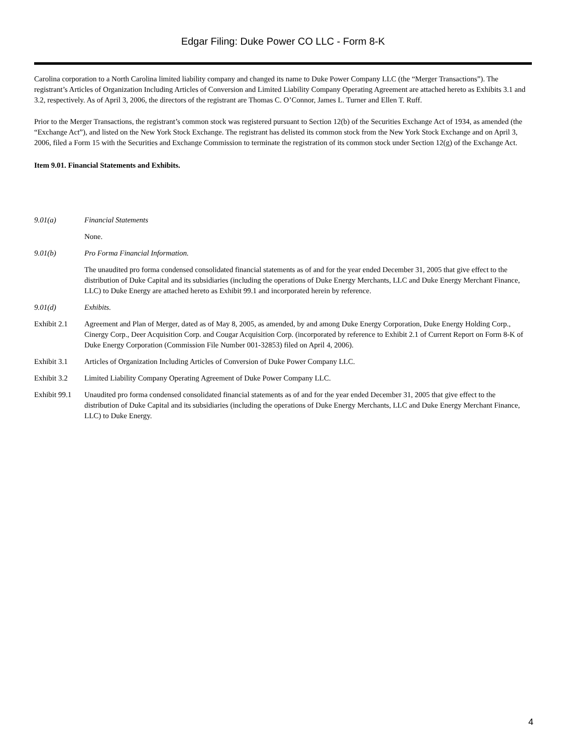Edgar Filing: Duke Power CO LLC - Form 8-K
Carolina corporation to a North Carolina limited liability company and changed its name to Duke Power Company LLC (the “Merger Transactions”). The registrant’s Articles of Organization Including Articles of Conversion and Limited Liability Company Operating Agreement are attached hereto as Exhibits 3.1 and 3.2, respectively. As of April 3, 2006, the directors of the registrant are Thomas C. O’Connor, James L. Turner and Ellen T. Ruff.
Prior to the Merger Transactions, the registrant’s common stock was registered pursuant to Section 12(b) of the Securities Exchange Act of 1934, as amended (the “Exchange Act”), and listed on the New York Stock Exchange. The registrant has delisted its common stock from the New York Stock Exchange and on April 3, 2006, filed a Form 15 with the Securities and Exchange Commission to terminate the registration of its common stock under Section 12(g) of the Exchange Act.
Item 9.01. Financial Statements and Exhibits.
9.01(a) Financial Statements
None.
9.01(b) Pro Forma Financial Information.
The unaudited pro forma condensed consolidated financial statements as of and for the year ended December 31, 2005 that give effect to the distribution of Duke Capital and its subsidiaries (including the operations of Duke Energy Merchants, LLC and Duke Energy Merchant Finance, LLC) to Duke Energy are attached hereto as Exhibit 99.1 and incorporated herein by reference.
9.01(d) Exhibits.
Exhibit 2.1 Agreement and Plan of Merger, dated as of May 8, 2005, as amended, by and among Duke Energy Corporation, Duke Energy Holding Corp., Cinergy Corp., Deer Acquisition Corp. and Cougar Acquisition Corp. (incorporated by reference to Exhibit 2.1 of Current Report on Form 8-K of Duke Energy Corporation (Commission File Number 001-32853) filed on April 4, 2006).
Exhibit 3.1 Articles of Organization Including Articles of Conversion of Duke Power Company LLC.
Exhibit 3.2 Limited Liability Company Operating Agreement of Duke Power Company LLC.
Exhibit 99.1
Unaudited pro forma condensed consolidated financial statements as of and for the year ended December 31, 2005 that give effect to the distribution of Duke Capital and its subsidiaries (including the operations of Duke Energy Merchants, LLC and Duke Energy Merchant Finance, LLC) to Duke Energy.
4